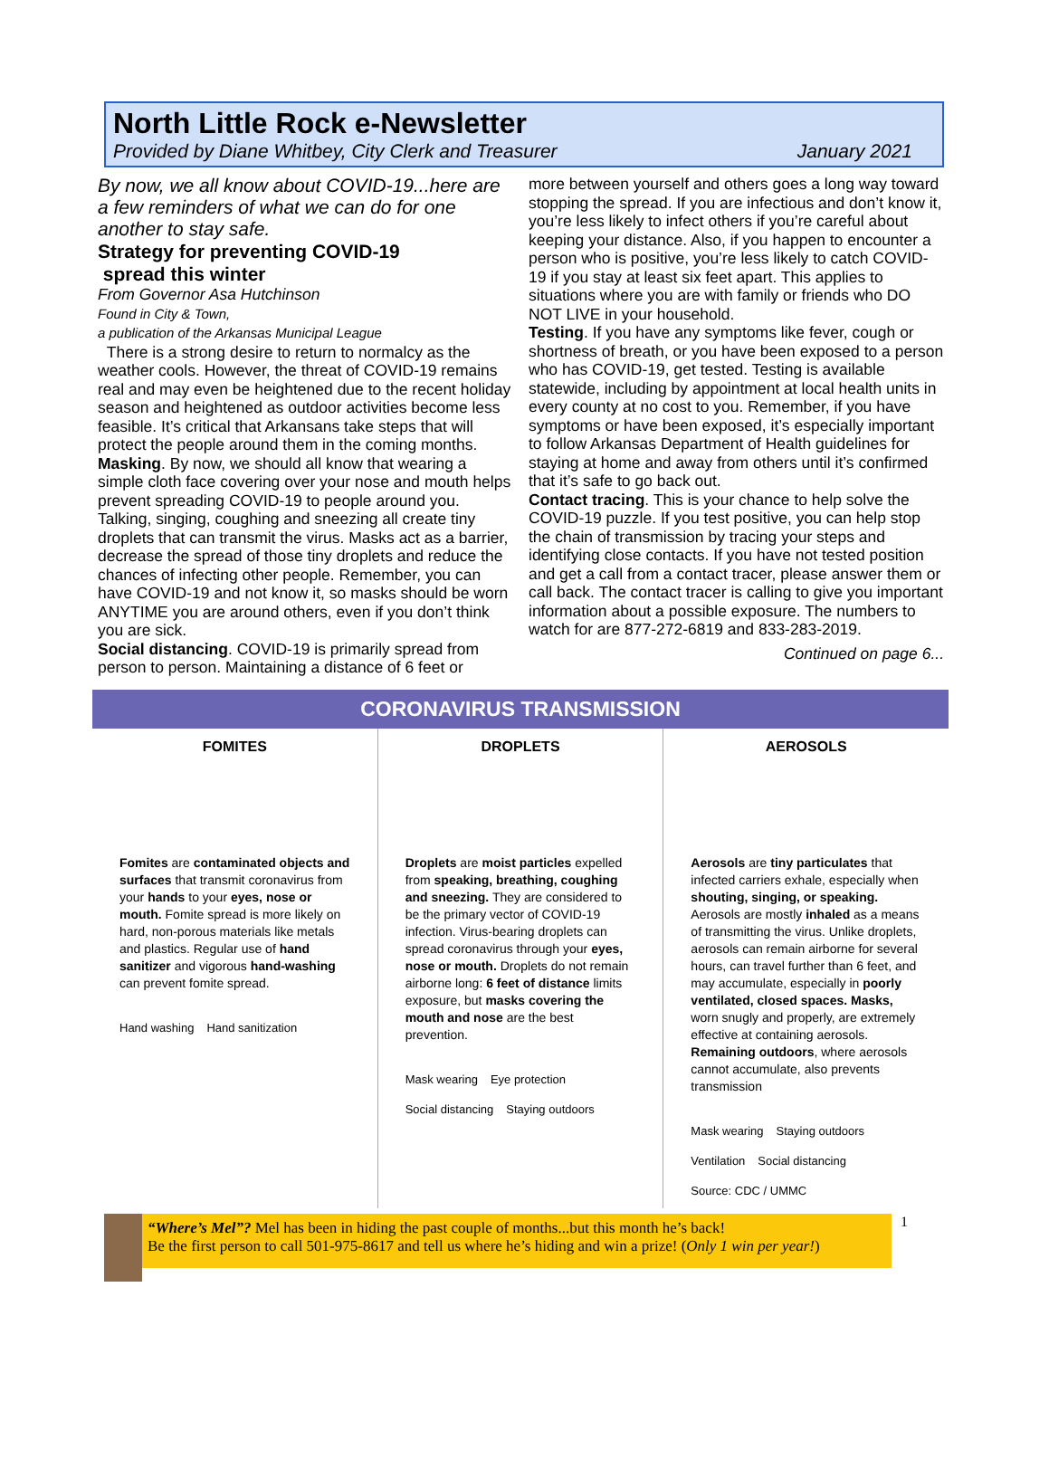North Little Rock e-Newsletter
Provided by Diane Whitbey, City Clerk and Treasurer January 2021
By now, we all know about COVID-19...here are a few reminders of what we can do for one another to stay safe.
Strategy for preventing COVID-19
spread this winter
From Governor Asa Hutchinson
Found in City & Town,
a publication of the Arkansas Municipal League
There is a strong desire to return to normalcy as the weather cools. However, the threat of COVID-19 remains real and may even be heightened due to the recent holiday season and heightened as outdoor activities become less feasible. It’s critical that Arkansans take steps that will protect the people around them in the coming months.
Masking. By now, we should all know that wearing a simple cloth face covering over your nose and mouth helps prevent spreading COVID-19 to people around you. Talking, singing, coughing and sneezing all create tiny droplets that can transmit the virus. Masks act as a barrier, decrease the spread of those tiny droplets and reduce the chances of infecting other people. Remember, you can have COVID-19 and not know it, so masks should be worn ANYTIME you are around others, even if you don’t think you are sick.
Social distancing. COVID-19 is primarily spread from person to person. Maintaining a distance of 6 feet or
more between yourself and others goes a long way toward stopping the spread. If you are infectious and don’t know it, you’re less likely to infect others if you’re careful about keeping your distance. Also, if you happen to encounter a person who is positive, you’re less likely to catch COVID-19 if you stay at least six feet apart. This applies to situations where you are with family or friends who DO NOT LIVE in your household.
Testing. If you have any symptoms like fever, cough or shortness of breath, or you have been exposed to a person who has COVID-19, get tested. Testing is available statewide, including by appointment at local health units in every county at no cost to you. Remember, if you have symptoms or have been exposed, it’s especially important to follow Arkansas Department of Health guidelines for staying at home and away from others until it’s confirmed that it’s safe to go back out.
Contact tracing. This is your chance to help solve the COVID-19 puzzle. If you test positive, you can help stop the chain of transmission by tracing your steps and identifying close contacts. If you have not tested position and get a call from a contact tracer, please answer them or call back. The contact tracer is calling to give you important information about a possible exposure. The numbers to watch for are 877-272-6819 and 833-283-2019.
Continued on page 6...
CORONAVIRUS TRANSMISSION
FOMITES
Fomites are contaminated objects and surfaces that transmit coronavirus from your hands to your eyes, nose or mouth. Fomite spread is more likely on hard, non-porous materials like metals and plastics. Regular use of hand sanitizer and vigorous hand-washing can prevent fomite spread.
Hand washing Hand sanitization
DROPLETS
Droplets are moist particles expelled from speaking, breathing, coughing and sneezing. They are considered to be the primary vector of COVID-19 infection. Virus-bearing droplets can spread coronavirus through your eyes, nose or mouth. Droplets do not remain airborne long: 6 feet of distance limits exposure, but masks covering the mouth and nose are the best prevention.
Mask wearing Eye protection Social distancing Staying outdoors
AEROSOLS
Aerosols are tiny particulates that infected carriers exhale, especially when shouting, singing, or speaking. Aerosols are mostly inhaled as a means of transmitting the virus. Unlike droplets, aerosols can remain airborne for several hours, can travel further than 6 feet, and may accumulate, especially in poorly ventilated, closed spaces. Masks, worn snugly and properly, are extremely effective at containing aerosols. Remaining outdoors, where aerosols cannot accumulate, also prevents transmission
Mask wearing Staying outdoors Ventilation Social distancing Source: CDC / UMMC
“Where’s Mel”? Mel has been in hiding the past couple of months...but this month he’s back!
Be the first person to call 501-975-8617 and tell us where he’s hiding and win a prize! (Only 1 win per year!)
1